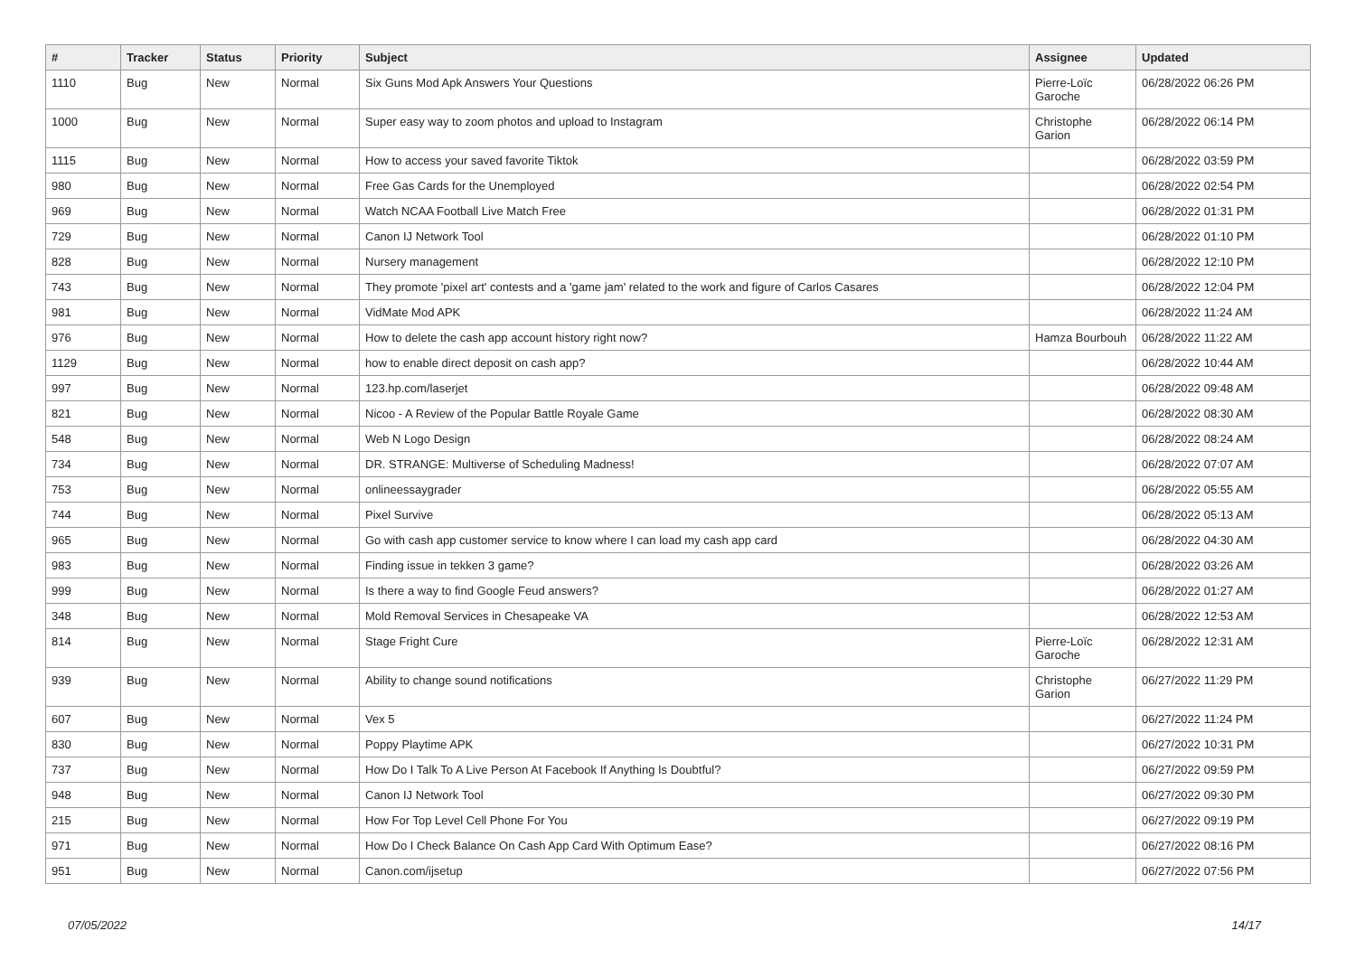| # | Tracker | Status | Priority | Subject | Assignee | Updated |
| --- | --- | --- | --- | --- | --- | --- |
| 1110 | Bug | New | Normal | Six Guns Mod Apk Answers Your Questions | Pierre-Loïc Garoche | 06/28/2022 06:26 PM |
| 1000 | Bug | New | Normal | Super easy way to zoom photos and upload to Instagram | Christophe Garion | 06/28/2022 06:14 PM |
| 1115 | Bug | New | Normal | How to access your saved favorite Tiktok | | 06/28/2022 03:59 PM |
| 980 | Bug | New | Normal | Free Gas Cards for the Unemployed | | 06/28/2022 02:54 PM |
| 969 | Bug | New | Normal | Watch NCAA Football Live Match Free | | 06/28/2022 01:31 PM |
| 729 | Bug | New | Normal | Canon IJ Network Tool | | 06/28/2022 01:10 PM |
| 828 | Bug | New | Normal | Nursery management | | 06/28/2022 12:10 PM |
| 743 | Bug | New | Normal | They promote 'pixel art' contests and a 'game jam' related to the work and figure of Carlos Casares | | 06/28/2022 12:04 PM |
| 981 | Bug | New | Normal | VidMate Mod APK | | 06/28/2022 11:24 AM |
| 976 | Bug | New | Normal | How to delete the cash app account history right now? | Hamza Bourbouh | 06/28/2022 11:22 AM |
| 1129 | Bug | New | Normal | how to enable direct deposit on cash app? | | 06/28/2022 10:44 AM |
| 997 | Bug | New | Normal | 123.hp.com/laserjet | | 06/28/2022 09:48 AM |
| 821 | Bug | New | Normal | Nicoo - A Review of the Popular Battle Royale Game | | 06/28/2022 08:30 AM |
| 548 | Bug | New | Normal | Web N Logo Design | | 06/28/2022 08:24 AM |
| 734 | Bug | New | Normal | DR. STRANGE: Multiverse of Scheduling Madness! | | 06/28/2022 07:07 AM |
| 753 | Bug | New | Normal | onlineessaygrader | | 06/28/2022 05:55 AM |
| 744 | Bug | New | Normal | Pixel Survive | | 06/28/2022 05:13 AM |
| 965 | Bug | New | Normal | Go with cash app customer service to know where I can load my cash app card | | 06/28/2022 04:30 AM |
| 983 | Bug | New | Normal | Finding issue in tekken 3 game? | | 06/28/2022 03:26 AM |
| 999 | Bug | New | Normal | Is there a way to find Google Feud answers? | | 06/28/2022 01:27 AM |
| 348 | Bug | New | Normal | Mold Removal Services in Chesapeake VA | | 06/28/2022 12:53 AM |
| 814 | Bug | New | Normal | Stage Fright Cure | Pierre-Loïc Garoche | 06/28/2022 12:31 AM |
| 939 | Bug | New | Normal | Ability to change sound notifications | Christophe Garion | 06/27/2022 11:29 PM |
| 607 | Bug | New | Normal | Vex 5 | | 06/27/2022 11:24 PM |
| 830 | Bug | New | Normal | Poppy Playtime APK | | 06/27/2022 10:31 PM |
| 737 | Bug | New | Normal | How Do I Talk To A Live Person At Facebook If Anything Is Doubtful? | | 06/27/2022 09:59 PM |
| 948 | Bug | New | Normal | Canon IJ Network Tool | | 06/27/2022 09:30 PM |
| 215 | Bug | New | Normal | How For Top Level Cell Phone For You | | 06/27/2022 09:19 PM |
| 971 | Bug | New | Normal | How Do I Check Balance On Cash App Card With Optimum Ease? | | 06/27/2022 08:16 PM |
| 951 | Bug | New | Normal | Canon.com/ijsetup | | 06/27/2022 07:56 PM |
07/05/2022 14/17